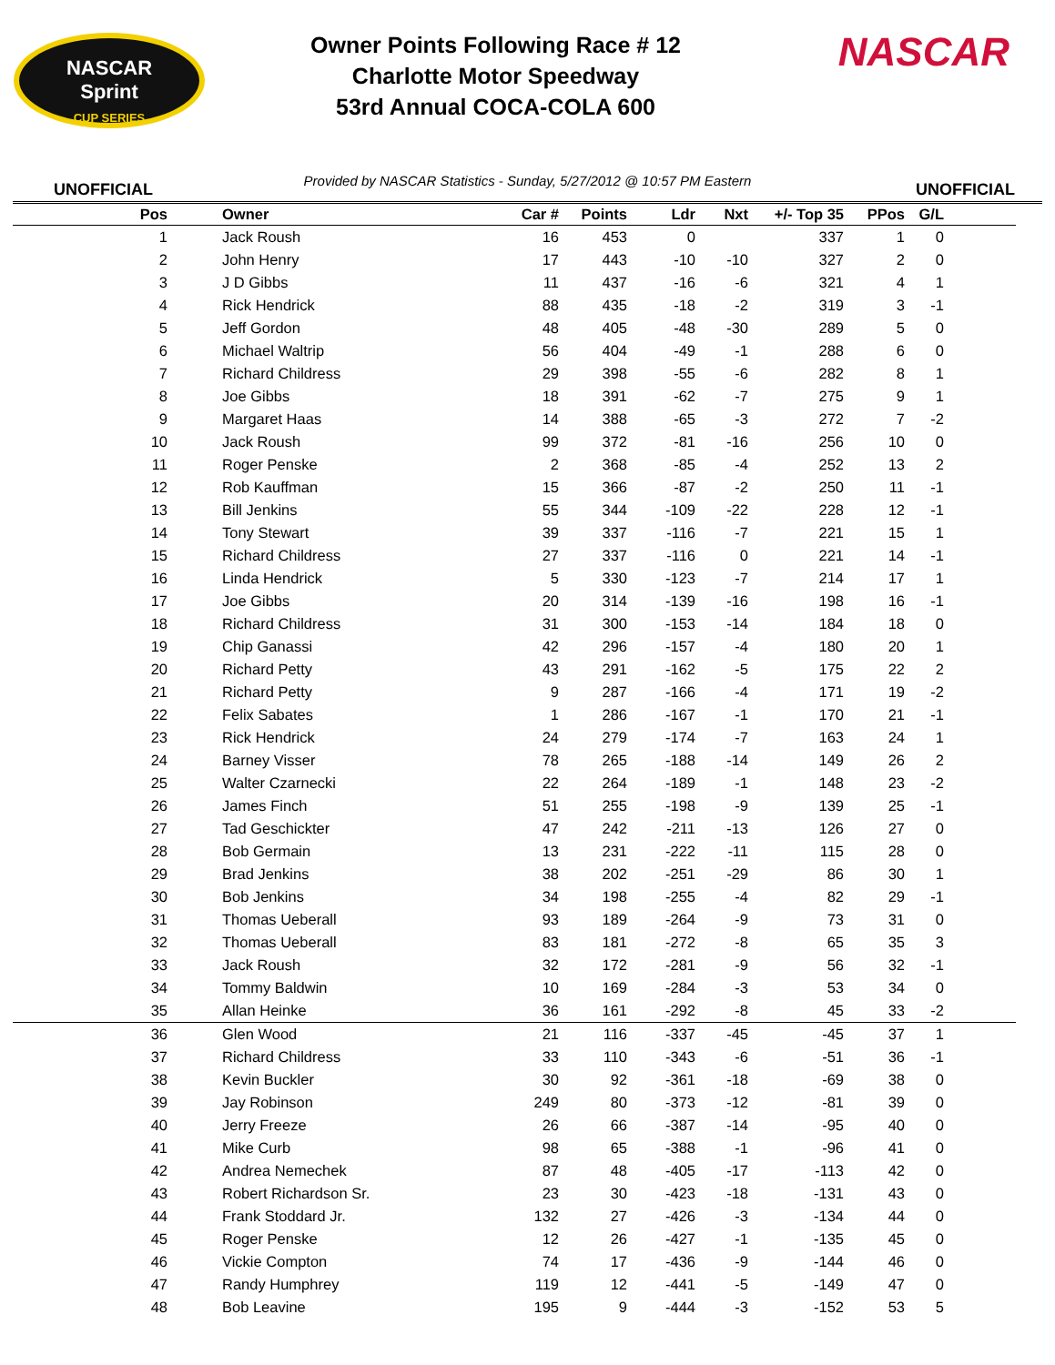NASCAR
Sprint
CUP SERIES
Owner Points Following Race # 12
Charlotte Motor Speedway
53rd Annual COCA-COLA 600
NASCAR
UNOFFICIAL Provided by NASCAR Statistics - Sunday, 5/27/2012 @ 10:57 PM Eastern UNOFFICIAL
| Pos | Owner | Car # | Points | Ldr | Nxt | +/- Top 35 | PPos | G/L | |
| --- | --- | --- | --- | --- | --- | --- | --- | --- | --- |
| 1 | Jack Roush | 16 | 453 | 0 | | 337 | 1 | 0 | |
| 2 | John Henry | 17 | 443 | -10 | -10 | 327 | 2 | 0 | |
| 3 | J D Gibbs | 11 | 437 | -16 | -6 | 321 | 4 | 1 | |
| 4 | Rick Hendrick | 88 | 435 | -18 | -2 | 319 | 3 | -1 | |
| 5 | Jeff Gordon | 48 | 405 | -48 | -30 | 289 | 5 | 0 | |
| 6 | Michael Waltrip | 56 | 404 | -49 | -1 | 288 | 6 | 0 | |
| 7 | Richard Childress | 29 | 398 | -55 | -6 | 282 | 8 | 1 | |
| 8 | Joe Gibbs | 18 | 391 | -62 | -7 | 275 | 9 | 1 | |
| 9 | Margaret Haas | 14 | 388 | -65 | -3 | 272 | 7 | -2 | |
| 10 | Jack Roush | 99 | 372 | -81 | -16 | 256 | 10 | 0 | |
| 11 | Roger Penske | 2 | 368 | -85 | -4 | 252 | 13 | 2 | |
| 12 | Rob Kauffman | 15 | 366 | -87 | -2 | 250 | 11 | -1 | |
| 13 | Bill Jenkins | 55 | 344 | -109 | -22 | 228 | 12 | -1 | |
| 14 | Tony Stewart | 39 | 337 | -116 | -7 | 221 | 15 | 1 | |
| 15 | Richard Childress | 27 | 337 | -116 | 0 | 221 | 14 | -1 | |
| 16 | Linda Hendrick | 5 | 330 | -123 | -7 | 214 | 17 | 1 | |
| 17 | Joe Gibbs | 20 | 314 | -139 | -16 | 198 | 16 | -1 | |
| 18 | Richard Childress | 31 | 300 | -153 | -14 | 184 | 18 | 0 | |
| 19 | Chip Ganassi | 42 | 296 | -157 | -4 | 180 | 20 | 1 | |
| 20 | Richard Petty | 43 | 291 | -162 | -5 | 175 | 22 | 2 | |
| 21 | Richard Petty | 9 | 287 | -166 | -4 | 171 | 19 | -2 | |
| 22 | Felix Sabates | 1 | 286 | -167 | -1 | 170 | 21 | -1 | |
| 23 | Rick Hendrick | 24 | 279 | -174 | -7 | 163 | 24 | 1 | |
| 24 | Barney Visser | 78 | 265 | -188 | -14 | 149 | 26 | 2 | |
| 25 | Walter Czarnecki | 22 | 264 | -189 | -1 | 148 | 23 | -2 | |
| 26 | James Finch | 51 | 255 | -198 | -9 | 139 | 25 | -1 | |
| 27 | Tad Geschickter | 47 | 242 | -211 | -13 | 126 | 27 | 0 | |
| 28 | Bob Germain | 13 | 231 | -222 | -11 | 115 | 28 | 0 | |
| 29 | Brad Jenkins | 38 | 202 | -251 | -29 | 86 | 30 | 1 | |
| 30 | Bob Jenkins | 34 | 198 | -255 | -4 | 82 | 29 | -1 | |
| 31 | Thomas Ueberall | 93 | 189 | -264 | -9 | 73 | 31 | 0 | |
| 32 | Thomas Ueberall | 83 | 181 | -272 | -8 | 65 | 35 | 3 | |
| 33 | Jack Roush | 32 | 172 | -281 | -9 | 56 | 32 | -1 | |
| 34 | Tommy Baldwin | 10 | 169 | -284 | -3 | 53 | 34 | 0 | |
| 35 | Allan Heinke | 36 | 161 | -292 | -8 | 45 | 33 | -2 | |
| 36 | Glen Wood | 21 | 116 | -337 | -45 | -45 | 37 | 1 | |
| 37 | Richard Childress | 33 | 110 | -343 | -6 | -51 | 36 | -1 | |
| 38 | Kevin Buckler | 30 | 92 | -361 | -18 | -69 | 38 | 0 | |
| 39 | Jay Robinson | 249 | 80 | -373 | -12 | -81 | 39 | 0 | |
| 40 | Jerry Freeze | 26 | 66 | -387 | -14 | -95 | 40 | 0 | |
| 41 | Mike Curb | 98 | 65 | -388 | -1 | -96 | 41 | 0 | |
| 42 | Andrea Nemechek | 87 | 48 | -405 | -17 | -113 | 42 | 0 | |
| 43 | Robert Richardson Sr. | 23 | 30 | -423 | -18 | -131 | 43 | 0 | |
| 44 | Frank Stoddard Jr. | 132 | 27 | -426 | -3 | -134 | 44 | 0 | |
| 45 | Roger Penske | 12 | 26 | -427 | -1 | -135 | 45 | 0 | |
| 46 | Vickie Compton | 74 | 17 | -436 | -9 | -144 | 46 | 0 | |
| 47 | Randy Humphrey | 119 | 12 | -441 | -5 | -149 | 47 | 0 | |
| 48 | Bob Leavine | 195 | 9 | -444 | -3 | -152 | 53 | 5 | |